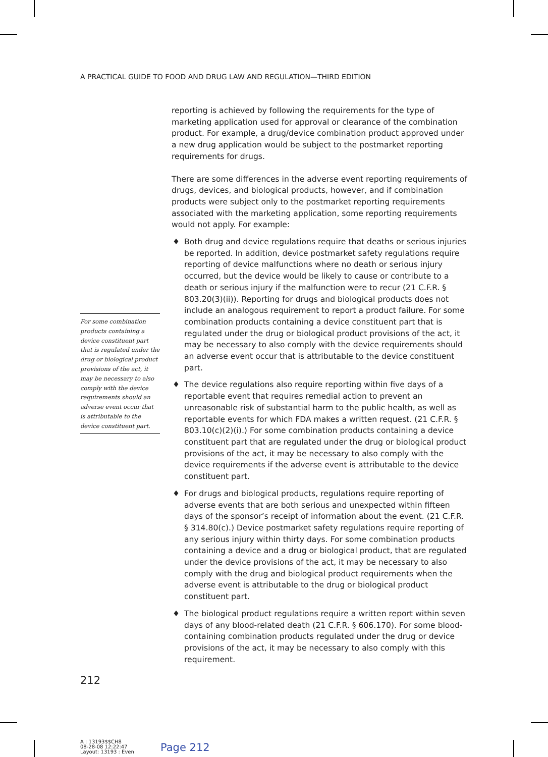A PRACTICAL GUIDE TO FOOD AND DRUG LAW AND REGULATION—THIRD EDITION
reporting is achieved by following the requirements for the type of marketing application used for approval or clearance of the combination product. For example, a drug/device combination product approved under a new drug application would be subject to the postmarket reporting requirements for drugs.
There are some differences in the adverse event reporting requirements of drugs, devices, and biological products, however, and if combination products were subject only to the postmarket reporting requirements associated with the marketing application, some reporting requirements would not apply. For example:
♦ Both drug and device regulations require that deaths or serious injuries be reported. In addition, device postmarket safety regulations require reporting of device malfunctions where no death or serious injury occurred, but the device would be likely to cause or contribute to a death or serious injury if the malfunction were to recur (21 C.F.R. § 803.20(3)(ii)). Reporting for drugs and biological products does not include an analogous requirement to report a product failure. For some combination products containing a device constituent part that is regulated under the drug or biological product provisions of the act, it may be necessary to also comply with the device requirements should an adverse event occur that is attributable to the device constituent part.
♦ The device regulations also require reporting within five days of a reportable event that requires remedial action to prevent an unreasonable risk of substantial harm to the public health, as well as reportable events for which FDA makes a written request. (21 C.F.R. § 803.10(c)(2)(i).) For some combination products containing a device constituent part that are regulated under the drug or biological product provisions of the act, it may be necessary to also comply with the device requirements if the adverse event is attributable to the device constituent part.
♦ For drugs and biological products, regulations require reporting of adverse events that are both serious and unexpected within fifteen days of the sponsor’s receipt of information about the event. (21 C.F.R. § 314.80(c).) Device postmarket safety regulations require reporting of any serious injury within thirty days. For some combination products containing a device and a drug or biological product, that are regulated under the device provisions of the act, it may be necessary to also comply with the drug and biological product requirements when the adverse event is attributable to the drug or biological product constituent part.
♦ The biological product regulations require a written report within seven days of any blood-related death (21 C.F.R. § 606.170). For some blood-containing combination products regulated under the drug or device provisions of the act, it may be necessary to also comply with this requirement.
For some combination products containing a device constituent part that is regulated under the drug or biological product provisions of the act, it may be necessary to also comply with the device requirements should an adverse event occur that is attributable to the device constituent part.
212
A : 13193$$CH8
08-28-08 12:22:47
Layout: 13193 : Even
Page 212